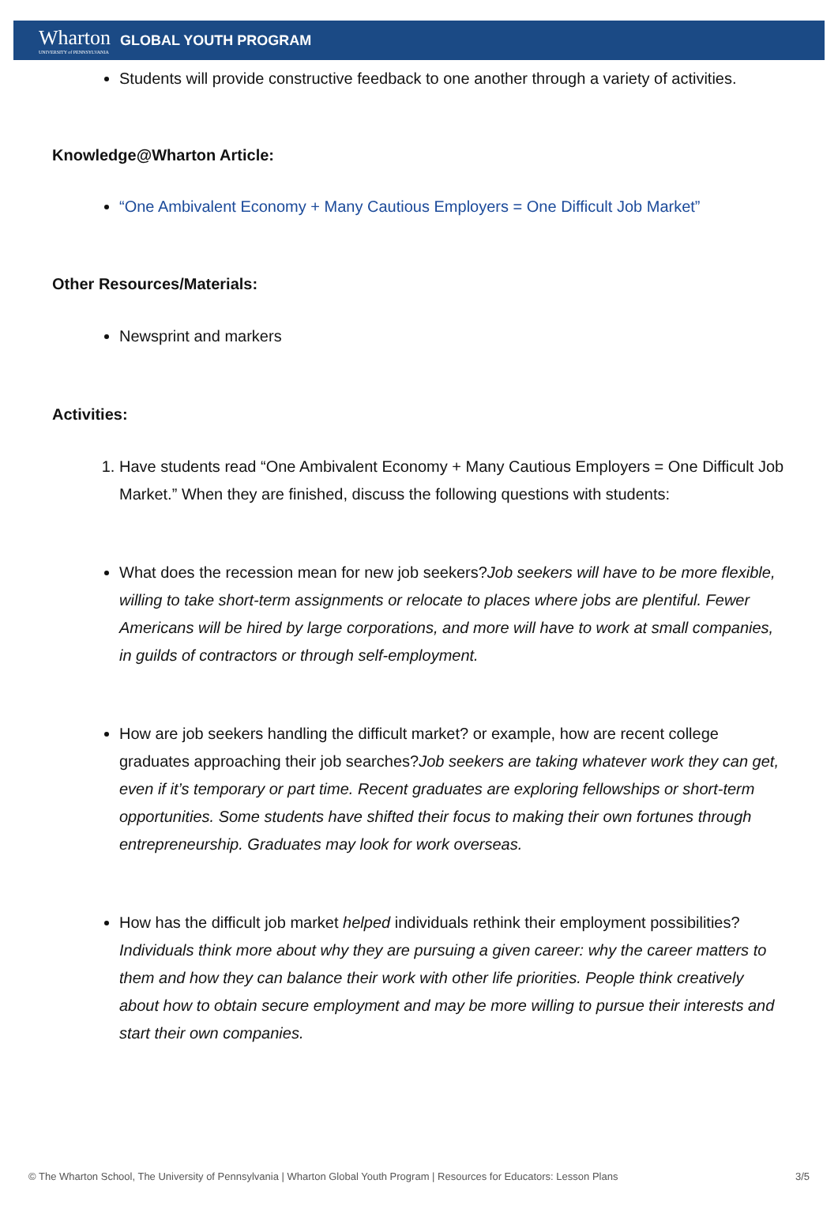Wharton
UNIVERSITY of PENNSYLVANIA
GLOBAL YOUTH PROGRAM
Students will provide constructive feedback to one another through a variety of activities.
Knowledge@Wharton Article:
“One Ambivalent Economy + Many Cautious Employers = One Difficult Job Market”
Other Resources/Materials:
Newsprint and markers
Activities:
1. Have students read “One Ambivalent Economy + Many Cautious Employers = One Difficult Job Market.” When they are finished, discuss the following questions with students:
What does the recession mean for new job seekers?Job seekers will have to be more flexible, willing to take short-term assignments or relocate to places where jobs are plentiful. Fewer Americans will be hired by large corporations, and more will have to work at small companies, in guilds of contractors or through self-employment.
How are job seekers handling the difficult market? or example, how are recent college graduates approaching their job searches?Job seekers are taking whatever work they can get, even if it’s temporary or part time. Recent graduates are exploring fellowships or short-term opportunities. Some students have shifted their focus to making their own fortunes through entrepreneurship. Graduates may look for work overseas.
How has the difficult job market helped individuals rethink their employment possibilities?
Individuals think more about why they are pursuing a given career: why the career matters to them and how they can balance their work with other life priorities. People think creatively about how to obtain secure employment and may be more willing to pursue their interests and start their own companies.
© The Wharton School, The University of Pennsylvania | Wharton Global Youth Program | Resources for Educators: Lesson Plans 3/5